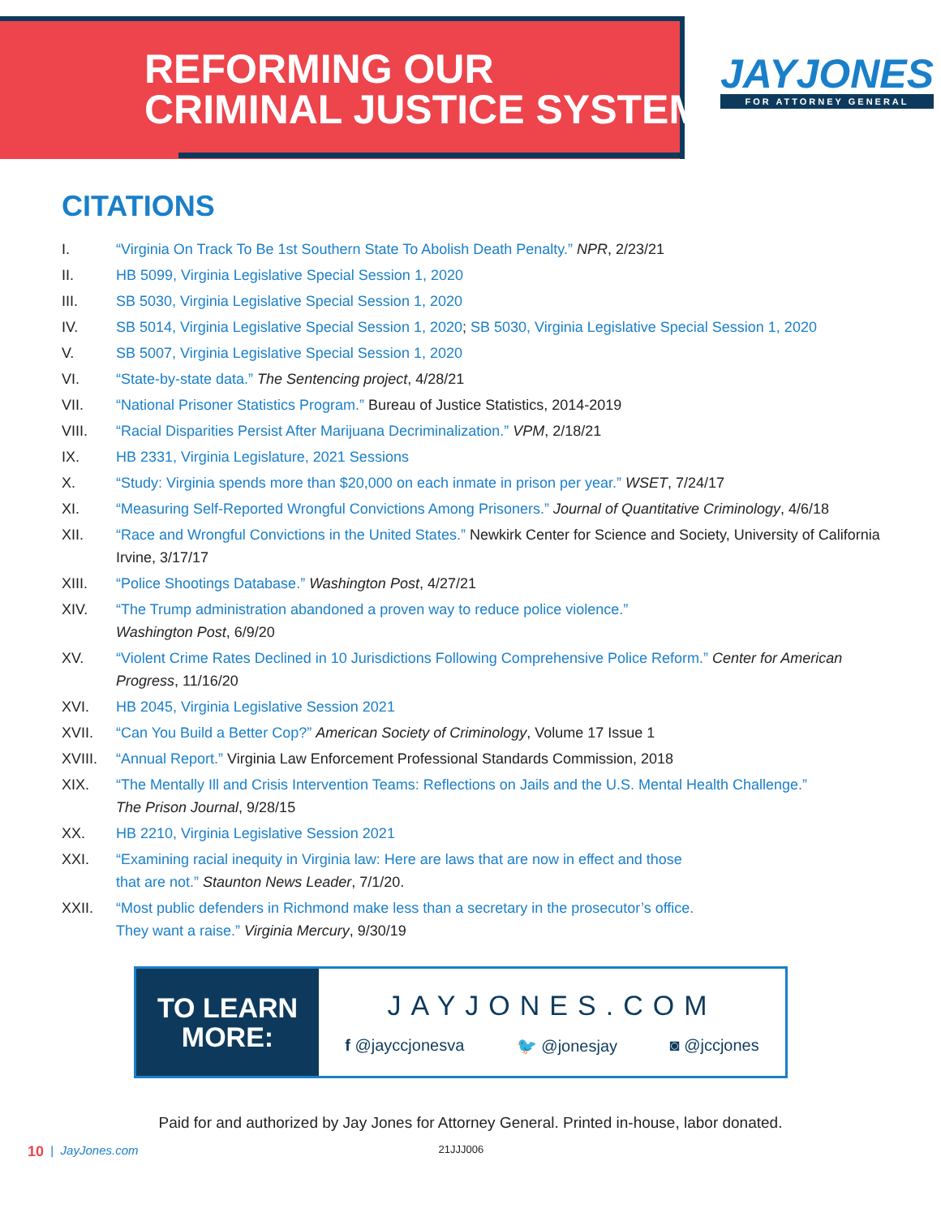REFORMING OUR
CRIMINAL JUSTICE SYSTEM
JAYJONES
FOR ATTORNEY GENERAL
CITATIONS
I. “Virginia On Track To Be 1st Southern State To Abolish Death Penalty.” NPR, 2/23/21
II. HB 5099, Virginia Legislative Special Session 1, 2020
III. SB 5030, Virginia Legislative Special Session 1, 2020
IV. SB 5014, Virginia Legislative Special Session 1, 2020; SB 5030, Virginia Legislative Special Session 1, 2020
V. SB 5007, Virginia Legislative Special Session 1, 2020
VI. “State-by-state data.” The Sentencing project, 4/28/21
VII. “National Prisoner Statistics Program.” Bureau of Justice Statistics, 2014-2019
VIII. “Racial Disparities Persist After Marijuana Decriminalization.” VPM, 2/18/21
IX. HB 2331, Virginia Legislature, 2021 Sessions
X. “Study: Virginia spends more than $20,000 on each inmate in prison per year.” WSET, 7/24/17
XI. “Measuring Self-Reported Wrongful Convictions Among Prisoners.” Journal of Quantitative Criminology, 4/6/18
XII. “Race and Wrongful Convictions in the United States.” Newkirk Center for Science and Society, University of California Irvine, 3/17/17
XIII. “Police Shootings Database.” Washington Post, 4/27/21
XIV. “The Trump administration abandoned a proven way to reduce police violence.”
Washington Post, 6/9/20
XV. “Violent Crime Rates Declined in 10 Jurisdictions Following Comprehensive Police Reform.” Center for American Progress, 11/16/20
XVI. HB 2045, Virginia Legislative Session 2021
XVII. “Can You Build a Better Cop?” American Society of Criminology, Volume 17 Issue 1
XVIII. “Annual Report.” Virginia Law Enforcement Professional Standards Commission, 2018
XIX. “The Mentally Ill and Crisis Intervention Teams: Reflections on Jails and the U.S. Mental Health Challenge.”
The Prison Journal, 9/28/15
XX. HB 2210, Virginia Legislative Session 2021
XXI. “Examining racial inequity in Virginia law: Here are laws that are now in effect and those
that are not.” Staunton News Leader, 7/1/20.
XXII. “Most public defenders in Richmond make less than a secretary in the prosecutor’s office.
They want a raise.” Virginia Mercury, 9/30/19
TO LEARN
MORE:
JAYJONES.COM
f @jayccjonesva 🐦 @jonesjay ◙ @jccjones
Paid for and authorized by Jay Jones for Attorney General. Printed in-house, labor donated.
10 | JayJones.com 21JJJ006